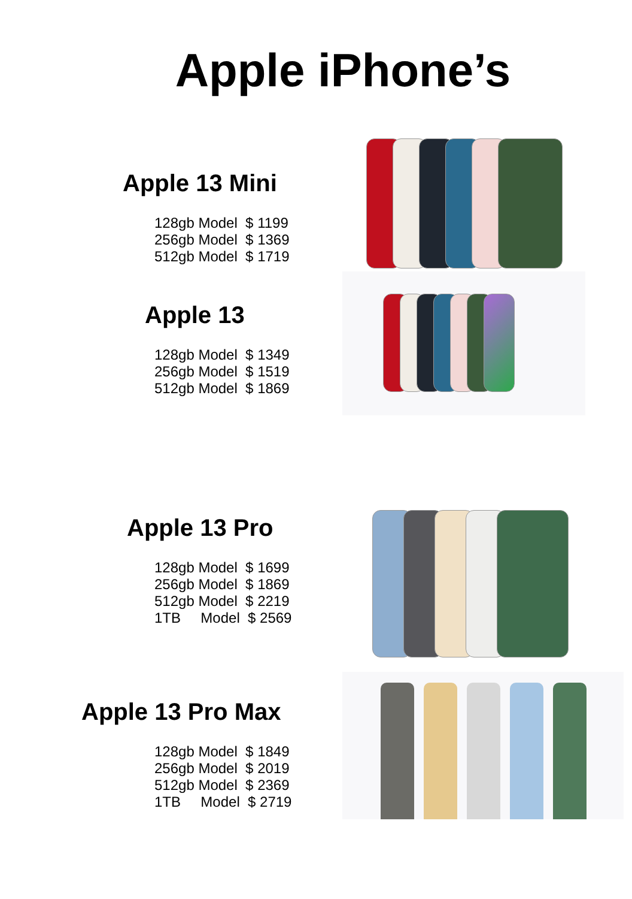Apple iPhone’s
Apple 13 Mini
128gb Model $ 1199 256gb Model $ 1369 512gb Model $ 1719
Apple 13
128gb Model $ 1349 256gb Model $ 1519 512gb Model $ 1869
Apple 13 Pro
128gb Model $ 1699 256gb Model $ 1869 512gb Model $ 2219 1TB Model $ 2569
Apple 13 Pro Max
128gb Model $ 1849 256gb Model $ 2019 512gb Model $ 2369 1TB Model $ 2719